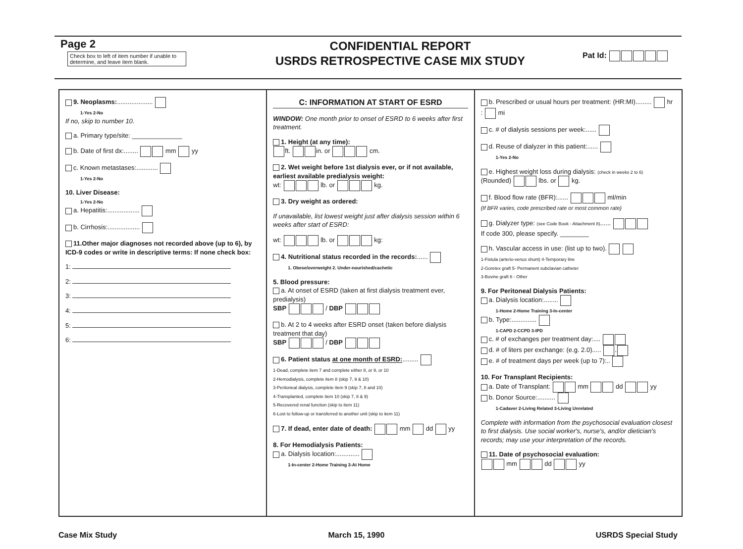Page 2
Check box to left of item number if unable to determine, and leave item blank.
CONFIDENTIAL REPORT
USRDS RETROSPECTIVE CASE MIX STUDY
Pat Id:
9. Neoplasms:....................
1-Yes 2-No
If no, skip to number 10.
a. Primary type/site: ______________
b. Date of first dx:........ mm yy
c. Known metastases:............
1-Yes 2-No
10. Liver Disease:
1-Yes 2-No
a. Hepatitis:..................
b. Cirrhosis:..................
11.Other major diagnoses not recorded above (up to 6), by ICD-9 codes or write in descriptive terms: If none check box:
1:
2:
3:
4:
5:
6:
C: INFORMATION AT START OF ESRD
WINDOW: One month prior to onset of ESRD to 6 weeks after first treatment.
1. Height (at any time):
ft. in. or cm.
2. Wet weight before 1st dialysis ever, or if not available, earliest available predialysis weight:
wt: lb. or kg.
3. Dry weight as ordered:
If unavailable, list lowest weight just after dialysis session within 6 weeks after start of ESRD:
wt: lb. or kg:
4. Nutritional status recorded in the records:......
1. Obese/overweight 2. Under-nourished/cachetic
5. Blood pressure:
a. At onset of ESRD (taken at first dialysis treatment ever, predialysis)
SBP / DBP
b. At 2 to 4 weeks after ESRD onset (taken before dialysis treatment that day)
SBP / DBP
6. Patient status at one month of ESRD:.........
1-Dead, complete item 7 and complete either 8, or 9, or 10
2-Hemodialysis, complete item 8 (skip 7, 9 & 10)
3-Peritoneal dialysis, complete item 9 (skip 7, 8 and 10)
4-Transplanted, complete item 10 (skip 7, 8 & 9)
5-Recovered renal function (skip to item 11)
6-Lost to follow-up or transferred to another unit (skip to item 11)
7. If dead, enter date of death: mm dd yy
8. For Hemodialysis Patients:
a. Dialysis location:.............
1-In-center 2-Home Training 3-At Home
b. Prescribed or usual hours per treatment: (HR:MI)......... hr : mi
c. # of dialysis sessions per week:......
d. Reuse of dialyzer in this patient:......
1-Yes 2-No
e. Highest weight loss during dialysis: (check in weeks 2 to 6)
(Rounded) lbs. or kg.
f. Blood flow rate (BFR):...... ml/min
(If BFR varies, code prescribed rate or most common rate)
g. Dialyzer type: (see Code Book - Attachment 8)......
If code 300, please specify. ________
h. Vascular access in use: (list up to two).
1-Fistula (arterio-venus shunt) 4-Temporary line
2-Goretex graft 5- Permanent subclavian catheter
3-Bovine graft 6 - Other
9. For Peritoneal Dialysis Patients:
a. Dialysis location:........
1-Home 2-Home Training 3-In-center
b. Type:..............
1-CAPD 2-CCPD 3-IPD
c. # of exchanges per treatment day:....
d. # of liters per exchange: (e.g. 2.0)..... .
e. # of treatment days per week (up to 7):..
10. For Transplant Recipients:
a. Date of Transplant: mm dd yy
b. Donor Source:..........
1-Cadaver 2-Living Related 3-Living Unrelated
Complete with information from the psychosocial evaluation closest to first dialysis. Use social worker's, nurse's, and/or dietician's records; may use your interpretation of the records.
11. Date of psychosocial evaluation:
mm dd yy
Case Mix Study March 15, 1990 USRDS Special Study